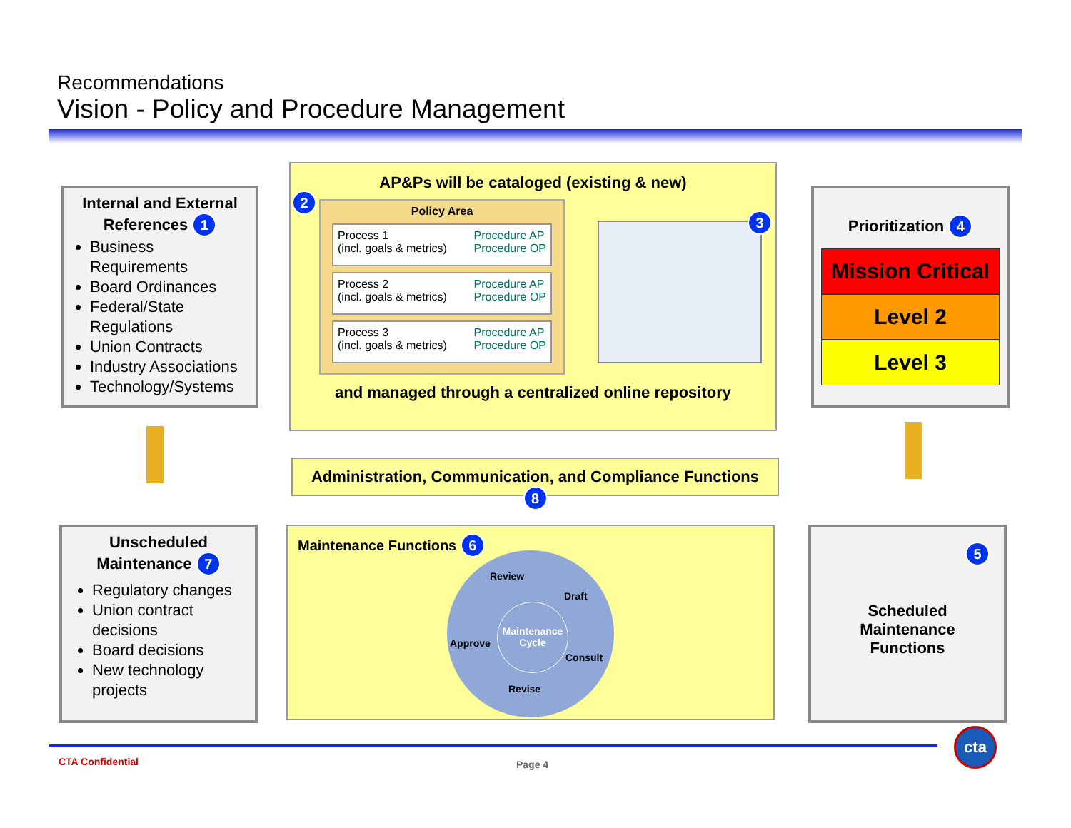Recommendations
Vision - Policy and Procedure Management
Internal and External References 1
Business Requirements
Board Ordinances
Federal/State Regulations
Union Contracts
Industry Associations
Technology/Systems
AP&Ps will be cataloged (existing & new)
2 Policy Area
Process 1
(incl. goals & metrics)
Procedure AP
Procedure OP
Process 2
(incl. goals & metrics)
Procedure AP
Procedure OP
Process 3
(incl. goals & metrics)
Procedure AP
Procedure OP
3
and managed through a centralized online repository
Prioritization 4
Mission Critical
Level 2
Level 3
Administration, Communication, and Compliance Functions 8
Unscheduled Maintenance 7
Regulatory changes
Union contract decisions
Board decisions
New technology projects
Maintenance Functions 6
Review
Draft
Approve
Maintenance Cycle
Consult
Revise
5
Scheduled Maintenance Functions
CTA Confidential Page 4
cta